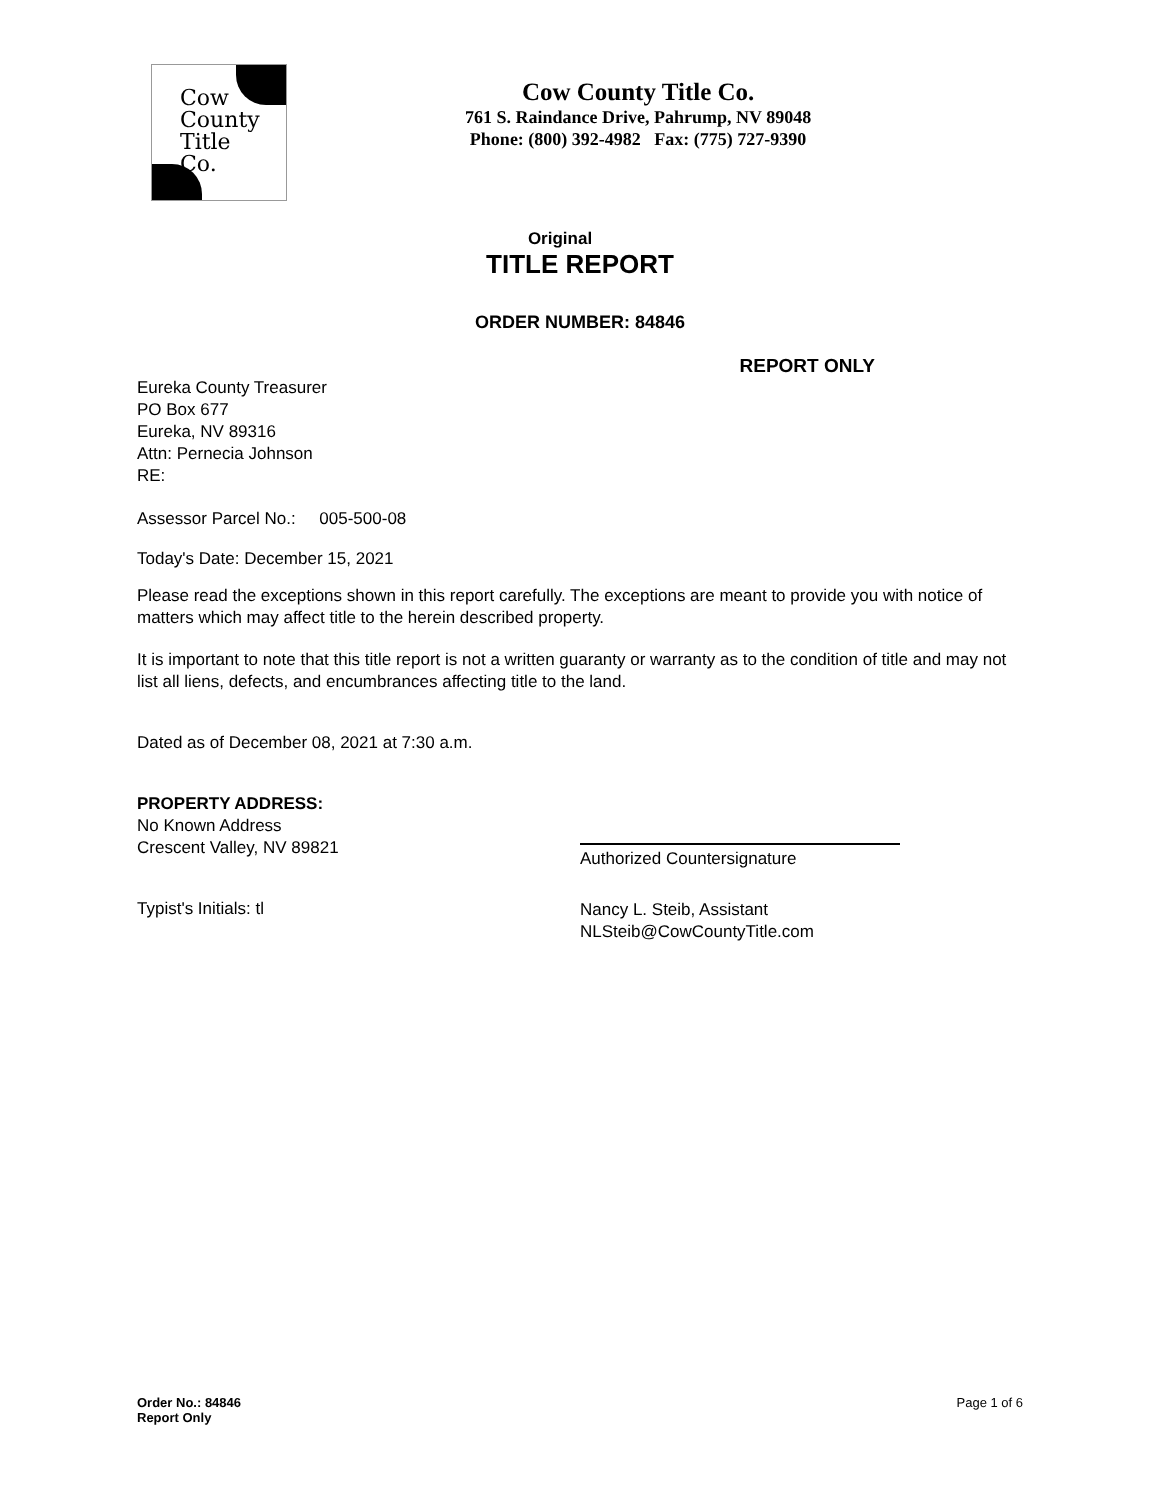Cow
County
Title
Co.
Cow County Title Co.
761 S. Raindance Drive, Pahrump, NV 89048
Phone: (800) 392-4982 Fax: (775) 727-9390
Original
TITLE REPORT
ORDER NUMBER: 84846
REPORT ONLY
Eureka County Treasurer
PO Box 677
Eureka, NV 89316
Attn: Pernecia Johnson
RE:
Assessor Parcel No.: 005-500-08
Today's Date: December 15, 2021
Please read the exceptions shown in this report carefully. The exceptions are meant to provide you with notice of matters which may affect title to the herein described property.
It is important to note that this title report is not a written guaranty or warranty as to the condition of title and may not list all liens, defects, and encumbrances affecting title to the land.
Dated as of December 08, 2021 at 7:30 a.m.
PROPERTY ADDRESS:
No Known Address
Crescent Valley, NV 89821
Authorized Countersignature
Typist's Initials: tl
Nancy L. Steib, Assistant
NLSteib@CowCountyTitle.com
Order No.: 84846
Report Only Page 1 of 6